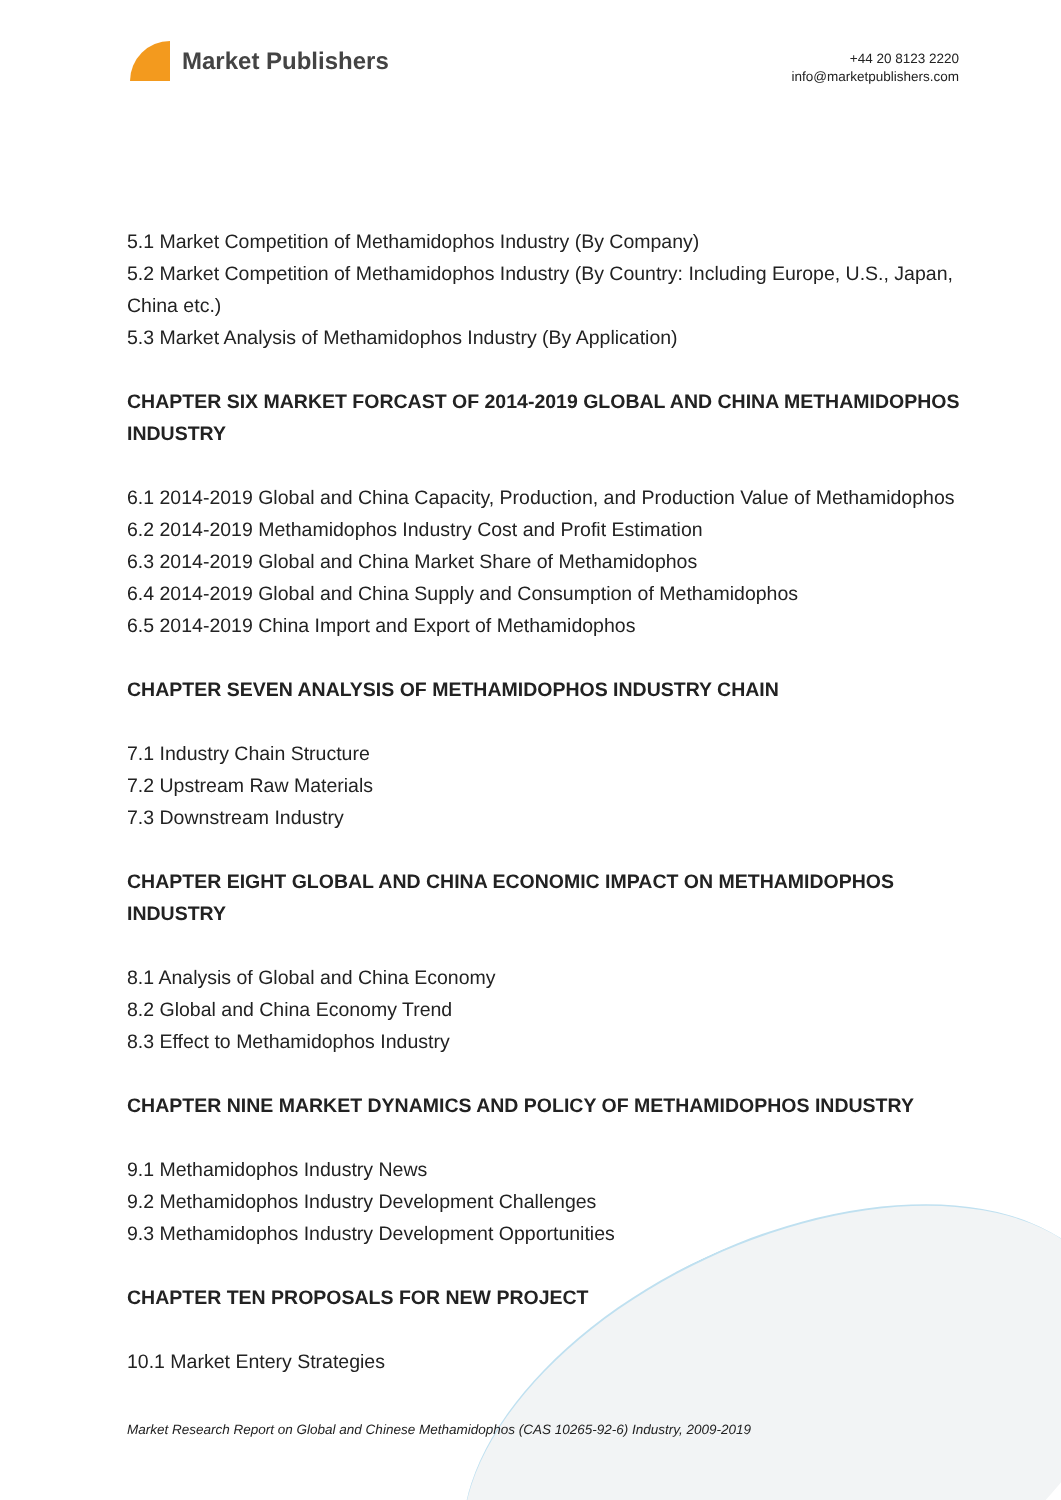Market Publishers
+44 20 8123 2220
info@marketpublishers.com
5.1 Market Competition of Methamidophos Industry (By Company)
5.2 Market Competition of Methamidophos Industry (By Country: Including Europe, U.S., Japan, China etc.)
5.3 Market Analysis of Methamidophos Industry (By Application)
CHAPTER SIX MARKET FORCAST OF 2014-2019 GLOBAL AND CHINA METHAMIDOPHOS INDUSTRY
6.1 2014-2019 Global and China Capacity, Production, and Production Value of Methamidophos
6.2 2014-2019 Methamidophos Industry Cost and Profit Estimation
6.3 2014-2019 Global and China Market Share of Methamidophos
6.4 2014-2019 Global and China Supply and Consumption of Methamidophos
6.5 2014-2019 China Import and Export of Methamidophos
CHAPTER SEVEN ANALYSIS OF METHAMIDOPHOS INDUSTRY CHAIN
7.1 Industry Chain Structure
7.2 Upstream Raw Materials
7.3 Downstream Industry
CHAPTER EIGHT GLOBAL AND CHINA ECONOMIC IMPACT ON METHAMIDOPHOS INDUSTRY
8.1 Analysis of Global and China Economy
8.2 Global and China Economy Trend
8.3 Effect to Methamidophos Industry
CHAPTER NINE MARKET DYNAMICS AND POLICY OF METHAMIDOPHOS INDUSTRY
9.1 Methamidophos Industry News
9.2 Methamidophos Industry Development Challenges
9.3 Methamidophos Industry Development Opportunities
CHAPTER TEN PROPOSALS FOR NEW PROJECT
10.1 Market Entery Strategies
Market Research Report on Global and Chinese Methamidophos (CAS 10265-92-6) Industry, 2009-2019